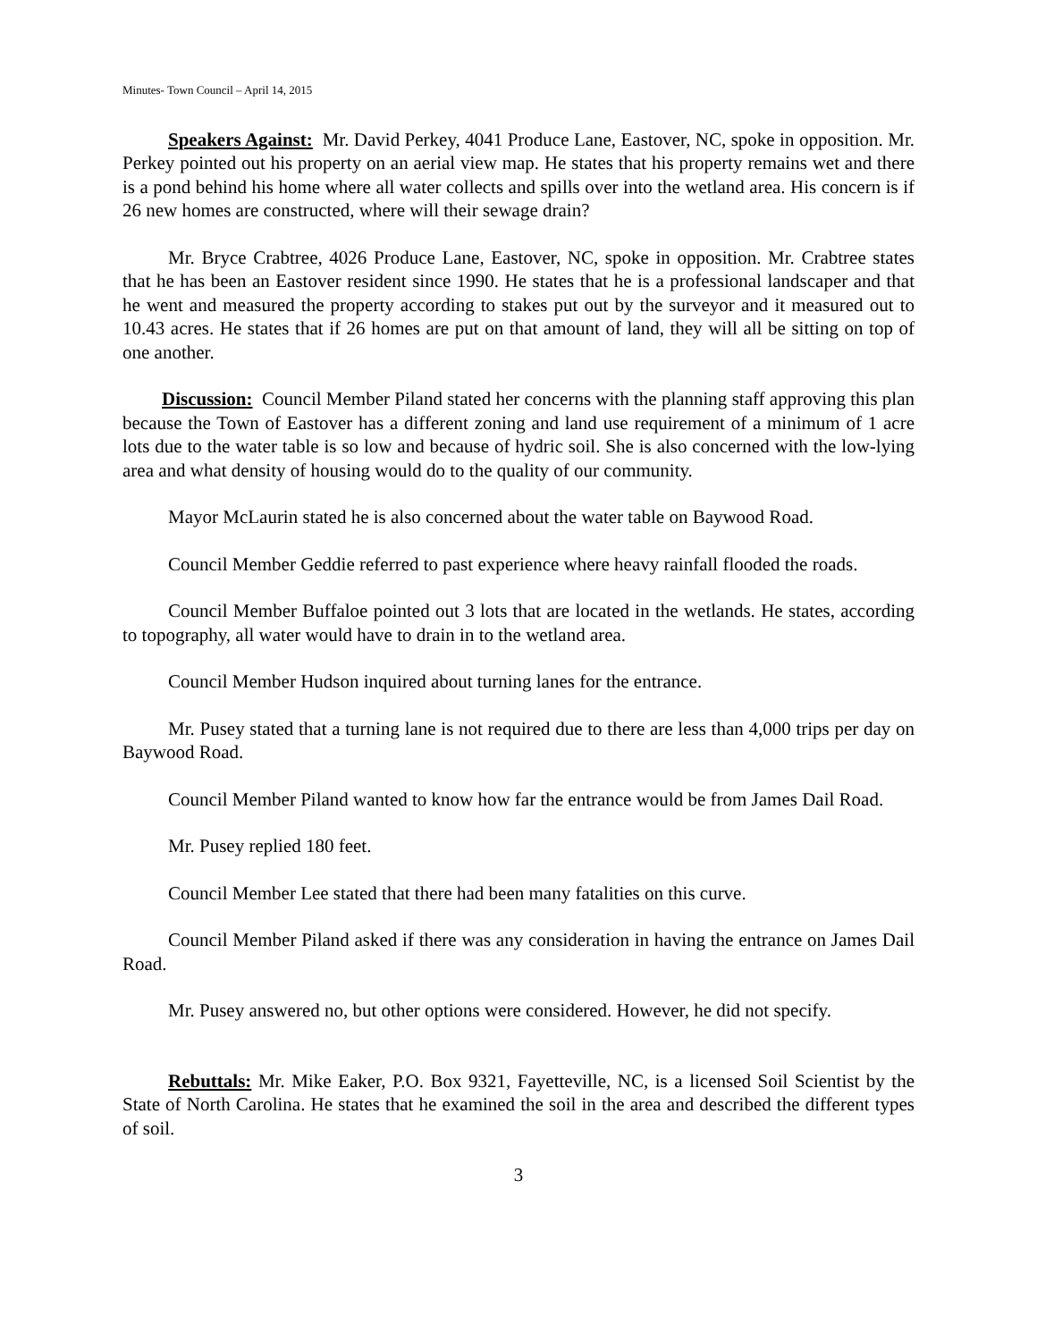Minutes- Town Council – April 14, 2015
Speakers Against: Mr. David Perkey, 4041 Produce Lane, Eastover, NC, spoke in opposition. Mr. Perkey pointed out his property on an aerial view map. He states that his property remains wet and there is a pond behind his home where all water collects and spills over into the wetland area. His concern is if 26 new homes are constructed, where will their sewage drain?
Mr. Bryce Crabtree, 4026 Produce Lane, Eastover, NC, spoke in opposition. Mr. Crabtree states that he has been an Eastover resident since 1990. He states that he is a professional landscaper and that he went and measured the property according to stakes put out by the surveyor and it measured out to 10.43 acres. He states that if 26 homes are put on that amount of land, they will all be sitting on top of one another.
Discussion: Council Member Piland stated her concerns with the planning staff approving this plan because the Town of Eastover has a different zoning and land use requirement of a minimum of 1 acre lots due to the water table is so low and because of hydric soil. She is also concerned with the low-lying area and what density of housing would do to the quality of our community.
Mayor McLaurin stated he is also concerned about the water table on Baywood Road.
Council Member Geddie referred to past experience where heavy rainfall flooded the roads.
Council Member Buffaloe pointed out 3 lots that are located in the wetlands. He states, according to topography, all water would have to drain in to the wetland area.
Council Member Hudson inquired about turning lanes for the entrance.
Mr. Pusey stated that a turning lane is not required due to there are less than 4,000 trips per day on Baywood Road.
Council Member Piland wanted to know how far the entrance would be from James Dail Road.
Mr. Pusey replied 180 feet.
Council Member Lee stated that there had been many fatalities on this curve.
Council Member Piland asked if there was any consideration in having the entrance on James Dail Road.
Mr. Pusey answered no, but other options were considered. However, he did not specify.
Rebuttals: Mr. Mike Eaker, P.O. Box 9321, Fayetteville, NC, is a licensed Soil Scientist by the State of North Carolina. He states that he examined the soil in the area and described the different types of soil.
3